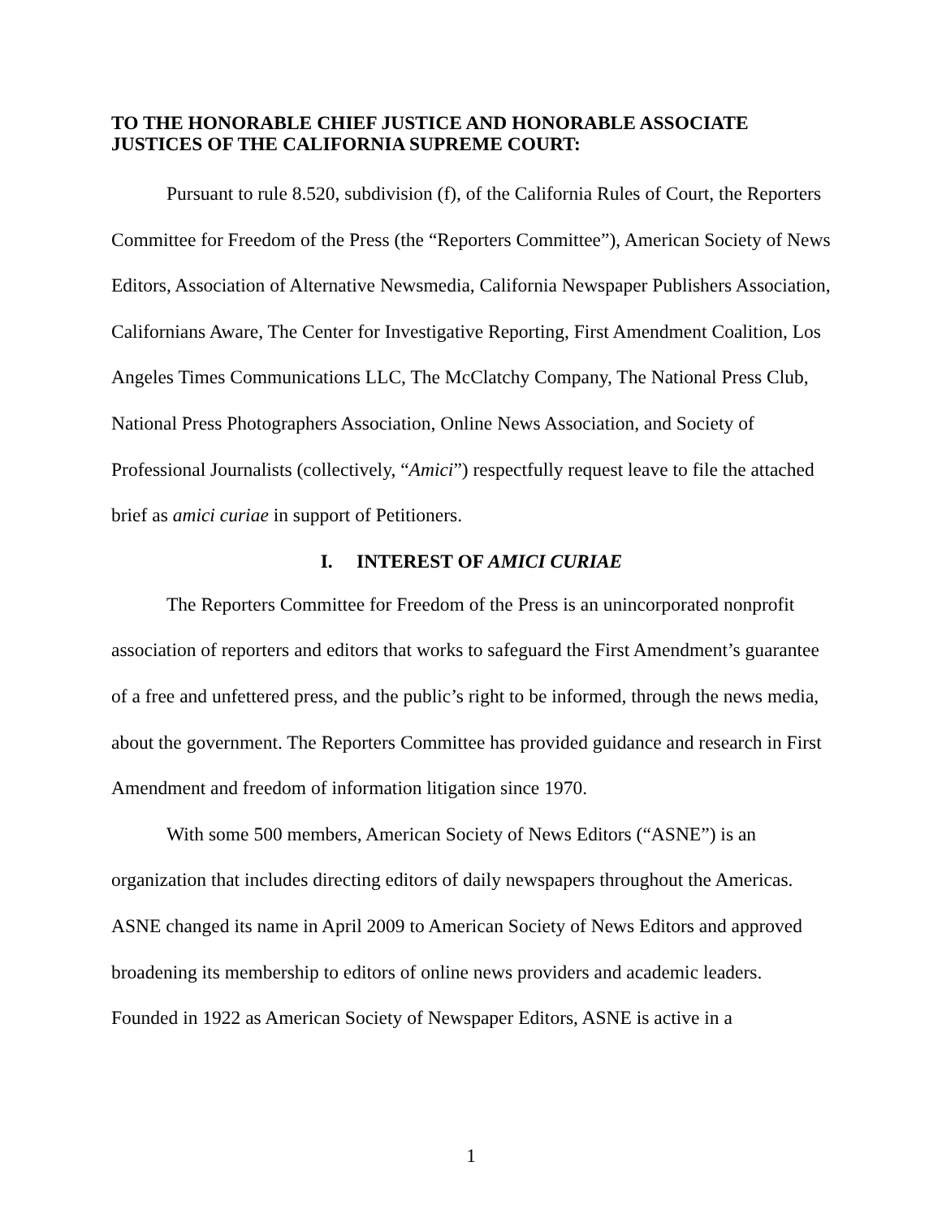TO THE HONORABLE CHIEF JUSTICE AND HONORABLE ASSOCIATE JUSTICES OF THE CALIFORNIA SUPREME COURT:
Pursuant to rule 8.520, subdivision (f), of the California Rules of Court, the Reporters Committee for Freedom of the Press (the “Reporters Committee”), American Society of News Editors, Association of Alternative Newsmedia, California Newspaper Publishers Association, Californians Aware, The Center for Investigative Reporting, First Amendment Coalition, Los Angeles Times Communications LLC, The McClatchy Company, The National Press Club, National Press Photographers Association, Online News Association, and Society of Professional Journalists (collectively, “Amici”) respectfully request leave to file the attached brief as amici curiae in support of Petitioners.
I. INTEREST OF AMICI CURIAE
The Reporters Committee for Freedom of the Press is an unincorporated nonprofit association of reporters and editors that works to safeguard the First Amendment’s guarantee of a free and unfettered press, and the public’s right to be informed, through the news media, about the government. The Reporters Committee has provided guidance and research in First Amendment and freedom of information litigation since 1970.
With some 500 members, American Society of News Editors (“ASNE”) is an organization that includes directing editors of daily newspapers throughout the Americas. ASNE changed its name in April 2009 to American Society of News Editors and approved broadening its membership to editors of online news providers and academic leaders. Founded in 1922 as American Society of Newspaper Editors, ASNE is active in a
1